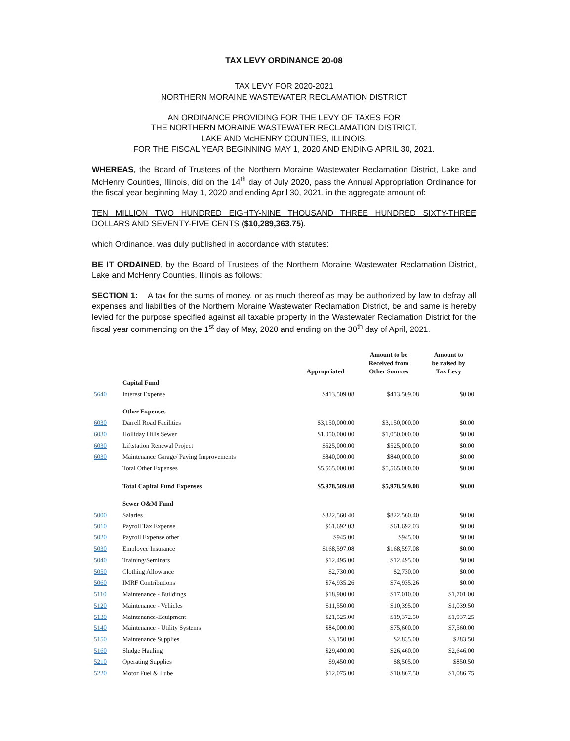TAX LEVY ORDINANCE 20-08
TAX LEVY FOR 2020-2021
NORTHERN MORAINE WASTEWATER RECLAMATION DISTRICT
AN ORDINANCE PROVIDING FOR THE LEVY OF TAXES FOR
THE NORTHERN MORAINE WASTEWATER RECLAMATION DISTRICT,
LAKE AND McHENRY COUNTIES, ILLINOIS,
FOR THE FISCAL YEAR BEGINNING MAY 1, 2020 AND ENDING APRIL 30, 2021.
WHEREAS, the Board of Trustees of the Northern Moraine Wastewater Reclamation District, Lake and McHenry Counties, Illinois, did on the 14<sup>th</sup> day of July 2020, pass the Annual Appropriation Ordinance for the fiscal year beginning May 1, 2020 and ending April 30, 2021, in the aggregate amount of:
TEN MILLION TWO HUNDRED EIGHTY-NINE THOUSAND THREE HUNDRED SIXTY-THREE DOLLARS AND SEVENTY-FIVE CENTS ($10,289,363.75).
which Ordinance, was duly published in accordance with statutes:
BE IT ORDAINED, by the Board of Trustees of the Northern Moraine Wastewater Reclamation District, Lake and McHenry Counties, Illinois as follows:
SECTION 1: A tax for the sums of money, or as much thereof as may be authorized by law to defray all expenses and liabilities of the Northern Moraine Wastewater Reclamation District, be and same is hereby levied for the purpose specified against all taxable property in the Wastewater Reclamation District for the fiscal year commencing on the 1<sup>st</sup> day of May, 2020 and ending on the 30<sup>th</sup> day of April, 2021.
| | | Appropriated | Amount to be Received from Other Sources | Amount to be raised by Tax Levy |
| --- | --- | --- | --- | --- |
| | Capital Fund | | | |
| 5640 | Interest Expense | $413,509.08 | $413,509.08 | $0.00 |
| | Other Expenses | | | |
| 6030 | Darrell Road Facilities | $3,150,000.00 | $3,150,000.00 | $0.00 |
| 6030 | Holliday Hills Sewer | $1,050,000.00 | $1,050,000.00 | $0.00 |
| 6030 | Liftstation Renewal Project | $525,000.00 | $525,000.00 | $0.00 |
| 6030 | Maintenance Garage/ Paving Improvements | $840,000.00 | $840,000.00 | $0.00 |
| | Total Other Expenses | $5,565,000.00 | $5,565,000.00 | $0.00 |
| | Total Capital Fund Expenses | $5,978,509.08 | $5,978,509.08 | $0.00 |
| | Sewer O&M Fund | | | |
| 5000 | Salaries | $822,560.40 | $822,560.40 | $0.00 |
| 5010 | Payroll Tax Expense | $61,692.03 | $61,692.03 | $0.00 |
| 5020 | Payroll Expense other | $945.00 | $945.00 | $0.00 |
| 5030 | Employee Insurance | $168,597.08 | $168,597.08 | $0.00 |
| 5040 | Training/Seminars | $12,495.00 | $12,495.00 | $0.00 |
| 5050 | Clothing Allowance | $2,730.00 | $2,730.00 | $0.00 |
| 5060 | IMRF Contributions | $74,935.26 | $74,935.26 | $0.00 |
| 5110 | Maintenance - Buildings | $18,900.00 | $17,010.00 | $1,701.00 |
| 5120 | Maintenance - Vehicles | $11,550.00 | $10,395.00 | $1,039.50 |
| 5130 | Maintenance-Equipment | $21,525.00 | $19,372.50 | $1,937.25 |
| 5140 | Maintenance - Utility Systems | $84,000.00 | $75,600.00 | $7,560.00 |
| 5150 | Maintenance Supplies | $3,150.00 | $2,835.00 | $283.50 |
| 5160 | Sludge Hauling | $29,400.00 | $26,460.00 | $2,646.00 |
| 5210 | Operating Supplies | $9,450.00 | $8,505.00 | $850.50 |
| 5220 | Motor Fuel & Lube | $12,075.00 | $10,867.50 | $1,086.75 |